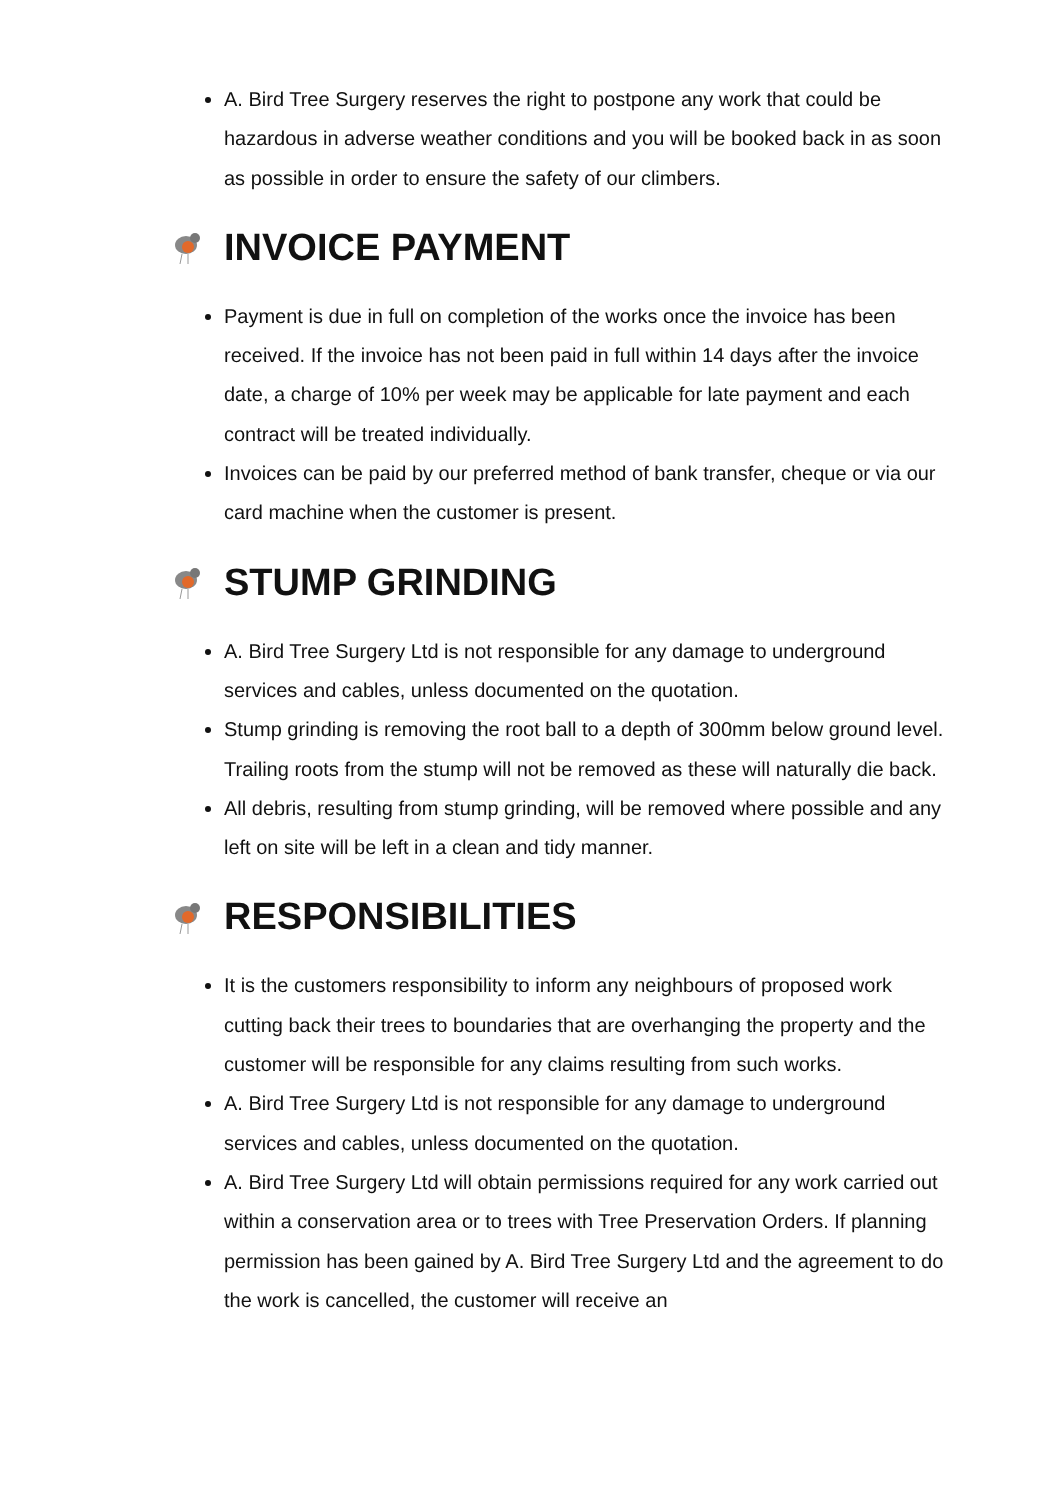A. Bird Tree Surgery reserves the right to postpone any work that could be hazardous in adverse weather conditions and you will be booked back in as soon as possible in order to ensure the safety of our climbers.
INVOICE PAYMENT
Payment is due in full on completion of the works once the invoice has been received. If the invoice has not been paid in full within 14 days after the invoice date, a charge of 10% per week may be applicable for late payment and each contract will be treated individually.
Invoices can be paid by our preferred method of bank transfer, cheque or via our card machine when the customer is present.
STUMP GRINDING
A. Bird Tree Surgery Ltd is not responsible for any damage to underground services and cables, unless documented on the quotation.
Stump grinding is removing the root ball to a depth of 300mm below ground level. Trailing roots from the stump will not be removed as these will naturally die back.
All debris, resulting from stump grinding, will be removed where possible and any left on site will be left in a clean and tidy manner.
RESPONSIBILITIES
It is the customers responsibility to inform any neighbours of proposed work cutting back their trees to boundaries that are overhanging the property and the customer will be responsible for any claims resulting from such works.
A. Bird Tree Surgery Ltd is not responsible for any damage to underground services and cables, unless documented on the quotation.
A. Bird Tree Surgery Ltd will obtain permissions required for any work carried out within a conservation area or to trees with Tree Preservation Orders. If planning permission has been gained by A. Bird Tree Surgery Ltd and the agreement to do the work is cancelled, the customer will receive an